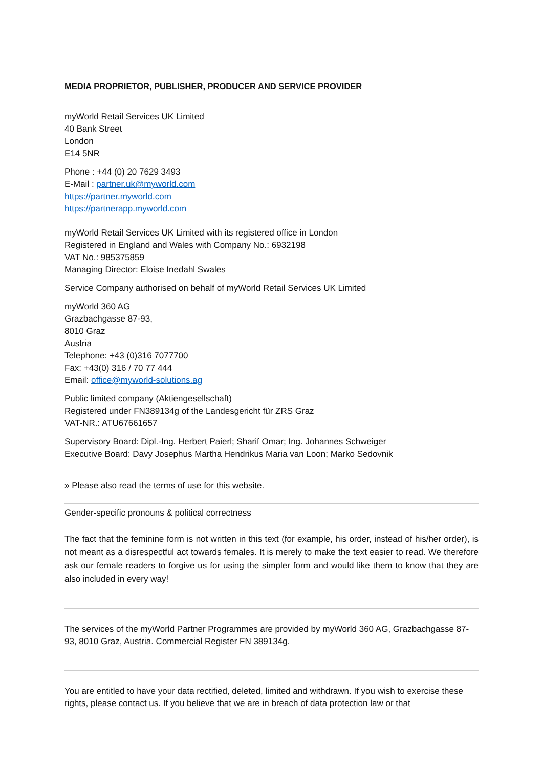MEDIA PROPRIETOR, PUBLISHER, PRODUCER AND SERVICE PROVIDER
myWorld Retail Services UK Limited
40 Bank Street
London
E14 5NR
Phone : +44 (0) 20 7629 3493
E-Mail : partner.uk@myworld.com
https://partner.myworld.com
https://partnerapp.myworld.com
myWorld Retail Services UK Limited with its registered office in London
Registered in England and Wales with Company No.: 6932198
VAT No.: 985375859
Managing Director: Eloise Inedahl Swales
Service Company authorised on behalf of myWorld Retail Services UK Limited
myWorld 360 AG
Grazbachgasse 87-93,
8010 Graz
Austria
Telephone: +43 (0)316 7077700
Fax: +43(0) 316 / 70 77 444
Email: office@myworld-solutions.ag
Public limited company (Aktiengesellschaft)
Registered under FN389134g of the Landesgericht für ZRS Graz
VAT-NR.: ATU67661657
Supervisory Board: Dipl.-Ing. Herbert Paierl; Sharif Omar; Ing. Johannes Schweiger
Executive Board: Davy Josephus Martha Hendrikus Maria van Loon; Marko Sedovnik
» Please also read the terms of use for this website.
Gender-specific pronouns & political correctness
The fact that the feminine form is not written in this text (for example, his order, instead of his/her order), is not meant as a disrespectful act towards females. It is merely to make the text easier to read. We therefore ask our female readers to forgive us for using the simpler form and would like them to know that they are also included in every way!
The services of the myWorld Partner Programmes are provided by myWorld 360 AG, Grazbachgasse 87-93, 8010 Graz, Austria. Commercial Register FN 389134g.
You are entitled to have your data rectified, deleted, limited and withdrawn. If you wish to exercise these rights, please contact us. If you believe that we are in breach of data protection law or that